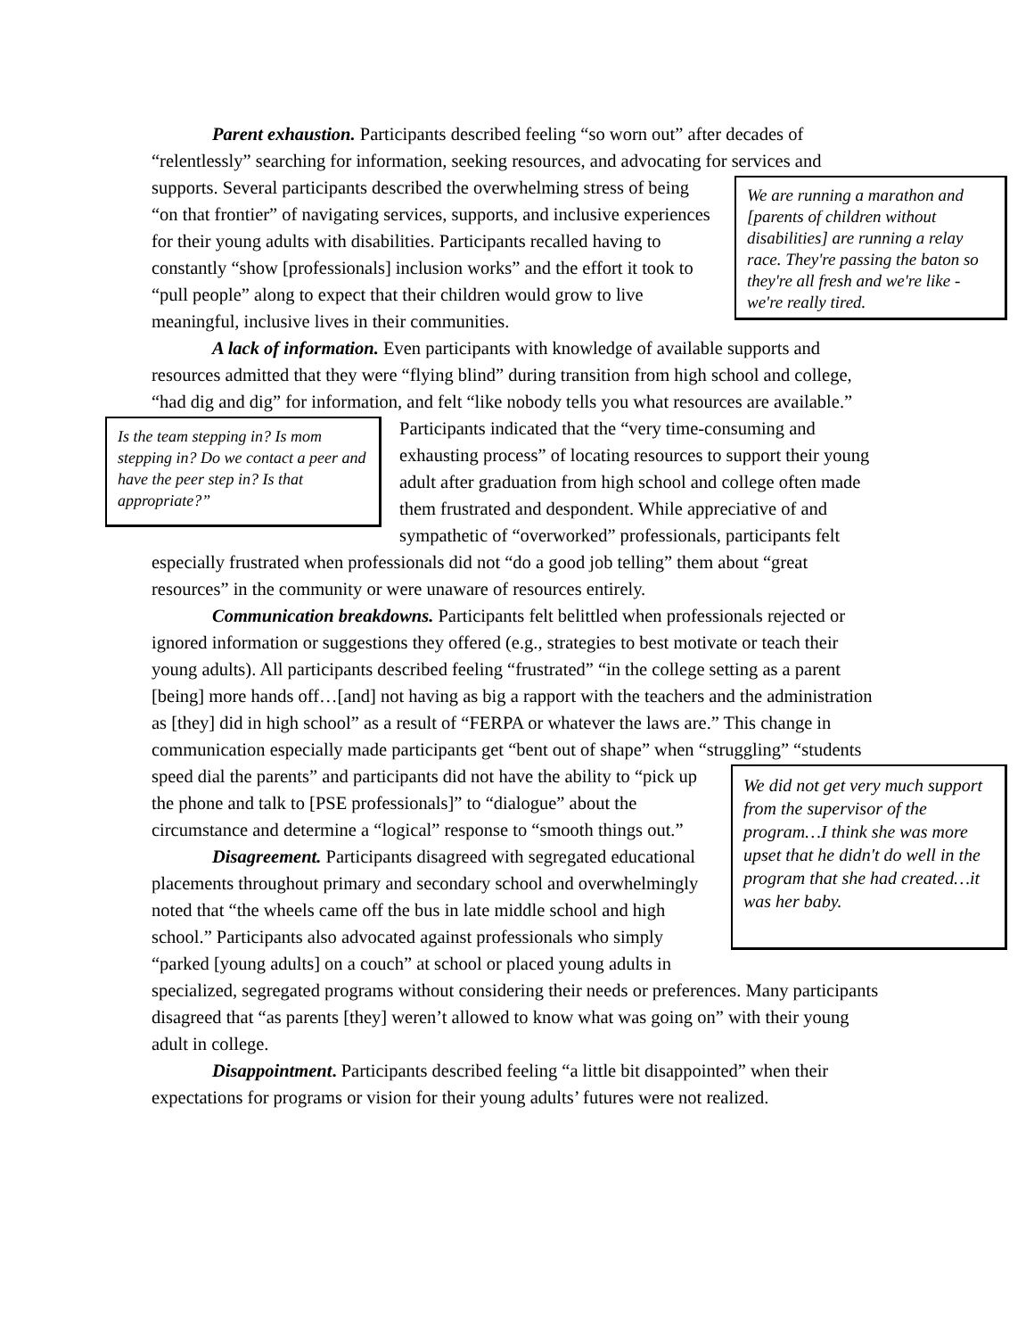Parent exhaustion. Participants described feeling “so worn out” after decades of “relentlessly” searching for information, seeking resources, and advocating for services
We are running a marathon and [parents of children without disabilities] are running a relay race. They're passing the baton so they're all fresh and we're like - we're really tired.
and supports. Several participants described the overwhelming stress of being “on that frontier” of navigating services, supports, and inclusive experiences for their young adults with disabilities. Participants recalled having to constantly “show [professionals] inclusion works” and the effort it took to “pull people” along to expect that their children would grow to live meaningful, inclusive lives in their communities.
A lack of information. Even participants with knowledge of available supports and resources admitted that they were “flying blind” during transition from high school and college, “had dig and dig” for information, and felt “like nobody tells you what
Is the team stepping in? Is mom stepping in? Do we contact a peer and have the peer step in? Is that appropriate?”
resources are available.” Participants indicated that the “very time-consuming and exhausting process” of locating resources to support their young adult after graduation from high school and college often made them frustrated and despondent. While appreciative of and sympathetic of “overworked” professionals, participants felt especially frustrated when professionals did not “do a good job telling” them about “great resources” in the community or were unaware of resources entirely.
Communication breakdowns. Participants felt belittled when professionals rejected or ignored information or suggestions they offered (e.g., strategies to best motivate or teach their young adults). All participants described feeling “frustrated” “in the college setting as a parent [being] more hands off…[and] not having as big a rapport with the teachers and the administration as [they] did in high school” as a result of “FERPA or whatever the laws are.” This change in communication especially made participants get “bent out of shape” when “struggling” “students speed dial the parents”
We did not get very much support from the supervisor of the program…I think she was more upset that he didn't do well in the program that she had created…it was her baby.
and participants did not have the ability to “pick up the phone and talk to [PSE professionals]” to “dialogue” about the circumstance and determine a “logical” response to “smooth things out.”
Disagreement. Participants disagreed with segregated educational placements throughout primary and secondary school and overwhelmingly noted that “the wheels came off the bus in late middle school and high school.” Participants also advocated against professionals who simply “parked [young adults] on a couch” at school or placed young adults in specialized, segregated programs without considering their needs or preferences. Many participants disagreed that “as parents [they] weren’t allowed to know what was going on” with their young adult in college.
Disappointment. Participants described feeling “a little bit disappointed” when their expectations for programs or vision for their young adults’ futures were not realized.